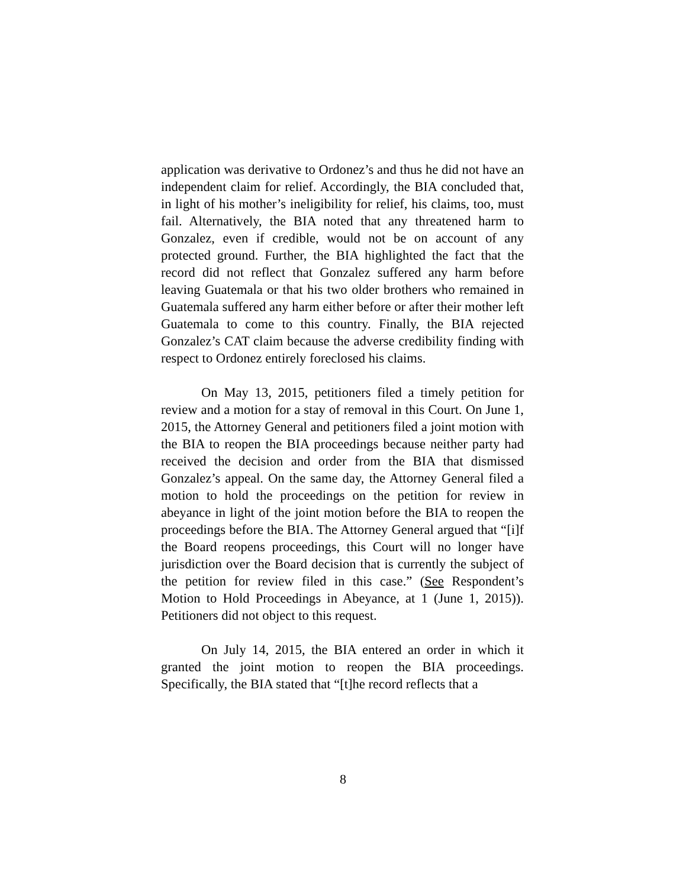application was derivative to Ordonez’s and thus he did not have an independent claim for relief. Accordingly, the BIA concluded that, in light of his mother’s ineligibility for relief, his claims, too, must fail. Alternatively, the BIA noted that any threatened harm to Gonzalez, even if credible, would not be on account of any protected ground. Further, the BIA highlighted the fact that the record did not reflect that Gonzalez suffered any harm before leaving Guatemala or that his two older brothers who remained in Guatemala suffered any harm either before or after their mother left Guatemala to come to this country. Finally, the BIA rejected Gonzalez’s CAT claim because the adverse credibility finding with respect to Ordonez entirely foreclosed his claims.
On May 13, 2015, petitioners filed a timely petition for review and a motion for a stay of removal in this Court. On June 1, 2015, the Attorney General and petitioners filed a joint motion with the BIA to reopen the BIA proceedings because neither party had received the decision and order from the BIA that dismissed Gonzalez’s appeal. On the same day, the Attorney General filed a motion to hold the proceedings on the petition for review in abeyance in light of the joint motion before the BIA to reopen the proceedings before the BIA. The Attorney General argued that “[i]f the Board reopens proceedings, this Court will no longer have jurisdiction over the Board decision that is currently the subject of the petition for review filed in this case.” (See Respondent’s Motion to Hold Proceedings in Abeyance, at 1 (June 1, 2015)). Petitioners did not object to this request.
On July 14, 2015, the BIA entered an order in which it granted the joint motion to reopen the BIA proceedings. Specifically, the BIA stated that “[t]he record reflects that a
8